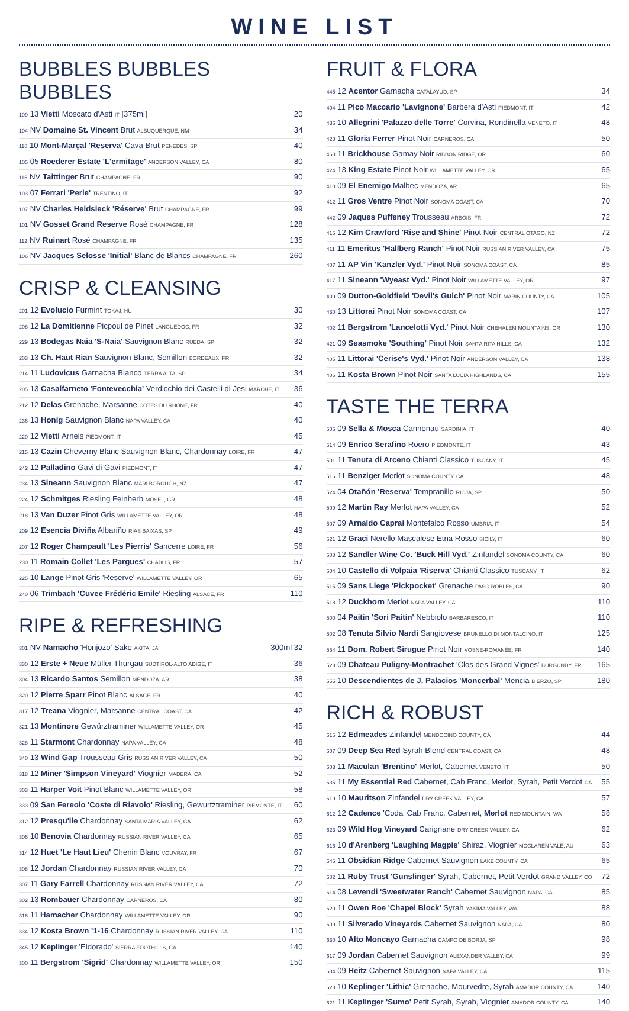WINE LIST
BUBBLES BUBBLES BUBBLES
109 13 Vietti Moscato d'Asti IT [375ml] 20
104 NV Domaine St. Vincent Brut ALBUQUERQUE, NM 34
118 10 Mont-Marçal 'Reserva' Cava Brut PENEDES, SP 40
105 05 Roederer Estate 'L'ermitage' ANDERSON VALLEY, CA 80
115 NV Taittinger Brut CHAMPAGNE, FR 90
103 07 Ferrari 'Perle' TRENTINO, IT 92
107 NV Charles Heidsieck 'Réserve' Brut CHAMPAGNE, FR 99
101 NV Gosset Grand Reserve Rosé CHAMPAGNE, FR 128
112 NV Ruinart Rosé CHAMPAGNE, FR 135
106 NV Jacques Selosse 'Initial' Blanc de Blancs CHAMPAGNE, FR 260
CRISP & CLEANSING
201 12 Evolucio Furmint TOKAJ, HU 30
208 12 La Domitienne Picpoul de Pinet LANGUEDOC, FR 32
229 13 Bodegas Naia 'S-Naia' Sauvignon Blanc RUEDA, SP 32
203 13 Ch. Haut Rian Sauvignon Blanc, Semillon BORDEAUX, FR 32
214 11 Ludovicus Garnacha Blanco TERRA ALTA, SP 34
205 13 Casalfarneto 'Fontevecchia' Verdicchio dei Castelli di Jesi MARCHE, IT 36
212 12 Delas Grenache, Marsanne CÔTES DU RHÔNE, FR 40
236 13 Honig Sauvignon Blanc NAPA VALLEY, CA 40
220 12 Vietti Arneis PIEDMONT, IT 45
215 13 Cazin Cheverny Blanc Sauvignon Blanc, Chardonnay LOIRE, FR 47
242 12 Palladino Gavi di Gavi PIEDMONT, IT 47
234 13 Sineann Sauvignon Blanc MARLBOROUGH, NZ 47
224 12 Schmitges Riesling Feinherb MOSEL, GR 48
218 13 Van Duzer Pinot Gris WILLAMETTE VALLEY, OR 48
209 12 Esencia Diviña Albariño RIAS BAIXAS, SP 49
207 12 Roger Champault 'Les Pierris' Sancerre LOIRE, FR 56
230 11 Romain Collet 'Les Pargues' CHABLIS, FR 57
225 10 Lange Pinot Gris 'Reserve' WILLAMETTE VALLEY, OR 65
240 06 Trimbach 'Cuvee Frédéric Emile' Riesling ALSACE, FR 110
RIPE & REFRESHING
301 NV Namacho 'Honjozo' Sake AKITA, JA 300ml 32
330 12 Erste + Neue Müller Thurgau SUDTIROL-ALTO ADIGE, IT 36
304 13 Ricardo Santos Semillon MENDOZA, AR 38
320 12 Pierre Sparr Pinot Blanc ALSACE, FR 40
317 12 Treana Viognier, Marsanne CENTRAL COAST, CA 42
321 13 Montinore Gewürztraminer WILLAMETTE VALLEY, OR 45
328 11 Starmont Chardonnay NAPA VALLEY, CA 48
340 13 Wind Gap Trousseau Gris RUSSIAN RIVER VALLEY, CA 50
318 12 Miner 'Simpson Vineyard' Viognier MADERA, CA 52
303 11 Harper Voit Pinot Blanc WILLAMETTE VALLEY, OR 58
333 09 San Fereolo 'Coste di Riavolo' Riesling, Gewurtztraminer PIEMONTE, IT 60
312 12 Presqu'ile Chardonnay SANTA MARIA VALLEY, CA 62
306 10 Benovia Chardonnay RUSSIAN RIVER VALLEY, CA 65
314 12 Huet 'Le Haut Lieu' Chenin Blanc VOUVRAY, FR 67
308 12 Jordan Chardonnay RUSSIAN RIVER VALLEY, CA 70
307 11 Gary Farrell Chardonnay RUSSIAN RIVER VALLEY, CA 72
302 13 Rombauer Chardonnay CARNEROS, CA 80
316 11 Hamacher Chardonnay WILLAMETTE VALLEY, OR 90
334 12 Kosta Brown '1-16 Chardonnay RUSSIAN RIVER VALLEY, CA 110
345 12 Keplinger 'Eldorado' SIERRA FOOTHILLS, CA 140
300 11 Bergstrom 'Sigrid' Chardonnay WILLAMETTE VALLEY, OR 150
FRUIT & FLORA
445 12 Acentor Garnacha CATALAYUD, SP 34
404 11 Pico Maccario 'Lavignone' Barbera d'Asti PIEDMONT, IT 42
436 10 Allegrini 'Palazzo delle Torre' Corvina, Rondinella VENETO, IT 48
428 11 Gloria Ferrer Pinot Noir CARNEROS, CA 50
460 11 Brickhouse Gamay Noir RIBBON RIDGE, OR 60
424 13 King Estate Pinot Noir WILLAMETTE VALLEY, OR 65
410 09 El Enemigo Malbec MENDOZA, AR 65
412 11 Gros Ventre Pinot Noir SONOMA COAST, CA 70
442 09 Jaques Puffeney Trousseau ARBOIS, FR 72
415 12 Kim Crawford 'Rise and Shine' Pinot Noir CENTRAL OTAGO, NZ 72
411 11 Emeritus 'Hallberg Ranch' Pinot Noir RUSSIAN RIVER VALLEY, CA 75
407 11 AP Vin 'Kanzler Vyd.' Pinot Noir SONOMA COAST, CA 85
417 11 Sineann 'Wyeast Vyd.' Pinot Noir WILLAMETTE VALLEY, OR 97
409 09 Dutton-Goldfield 'Devil's Gulch' Pinot Noir MARIN COUNTY, CA 105
430 13 Littorai Pinot Noir SONOMA COAST, CA 107
402 11 Bergstrom 'Lancelotti Vyd.' Pinot Noir CHEHALEM MOUNTAINS, OR 130
421 09 Seasmoke 'Southing' Pinot Noir SANTA RITA HILLS, CA 132
405 11 Littorai 'Cerise's Vyd.' Pinot Noir ANDERSON VALLEY, CA 138
406 11 Kosta Brown Pinot Noir SANTA LUCIA HIGHLANDS, CA 155
TASTE THE TERRA
505 09 Sella & Mosca Cannonau SARDINIA, IT 40
514 09 Enrico Serafino Roero PIEDMONTE, IT 43
501 11 Tenuta di Arceno Chianti Classico TUSCANY, IT 45
516 11 Benziger Merlot SONOMA COUNTY, CA 48
524 04 Otañón 'Reserva' Tempranillo RIOJA, SP 50
509 12 Martin Ray Merlot NAPA VALLEY, CA 52
507 09 Arnaldo Caprai Montefalco Rosso UMBRIA, IT 54
521 12 Graci Nerello Mascalese Etna Rosso SICILY, IT 60
508 12 Sandler Wine Co. 'Buck Hill Vyd.' Zinfandel SONOMA COUNTY, CA 60
504 10 Castello di Volpaia 'Riserva' Chianti Classico TUSCANY, IT 62
515 09 Sans Liege 'Pickpocket' Grenache PASO ROBLES, CA 90
518 12 Duckhorn Merlot NAPA VALLEY, CA 110
500 04 Paitin 'Sori Paitin' Nebbiolo BARBARESCO, IT 110
502 08 Tenuta Silvio Nardi Sangiovese BRUNELLO DI MONTALCINO, IT 125
554 11 Dom. Robert Sirugue Pinot Noir VOSNE-ROMANÉE, FR 140
528 09 Chateau Puligny-Montrachet 'Clos des Grand Vignes' BURGUNDY, FR 165
555 10 Descendientes de J. Palacios 'Moncerbal' Mencia BIERZO, SP 180
RICH & ROBUST
615 12 Edmeades Zinfandel MENDOCINO COUNTY, CA 44
607 09 Deep Sea Red Syrah Blend CENTRAL COAST, CA 48
603 11 Maculan 'Brentino' Merlot, Cabernet VENETO, IT 50
635 11 My Essential Red Cabernet, Cab Franc, Merlot, Syrah, Petit Verdot CA 55
619 10 Mauritson Zinfandel DRY CREEK VALLEY, CA 57
612 12 Cadence 'Coda' Cab Franc, Cabernet, Merlot RED MOUNTAIN, WA 58
623 09 Wild Hog Vineyard Carignane DRY CREEK VALLEY, CA 62
616 10 d'Arenberg 'Laughing Magpie' Shiraz, Viognier MCCLAREN VALE, AU 63
645 11 Obsidian Ridge Cabernet Sauvignon LAKE COUNTY, CA 65
602 11 Ruby Trust 'Gunslinger' Syrah, Cabernet, Petit Verdot GRAND VALLEY, CO 72
614 08 Levendi 'Sweetwater Ranch' Cabernet Sauvignon NAPA, CA 85
620 11 Owen Roe 'Chapel Block' Syrah YAKIMA VALLEY, WA 88
609 11 Silverado Vineyards Cabernet Sauvignon NAPA, CA 80
630 10 Alto Moncayo Garnacha CAMPO DE BORJA, SP 98
617 09 Jordan Cabernet Sauvignon ALEXANDER VALLEY, CA 99
604 09 Heitz Cabernet Sauvignon NAPA VALLEY, CA 115
628 10 Keplinger 'Lithic' Grenache, Mourvedre, Syrah AMADOR COUNTY, CA 140
621 11 Keplinger 'Sumo' Petit Syrah, Syrah, Viognier AMADOR COUNTY, CA 140